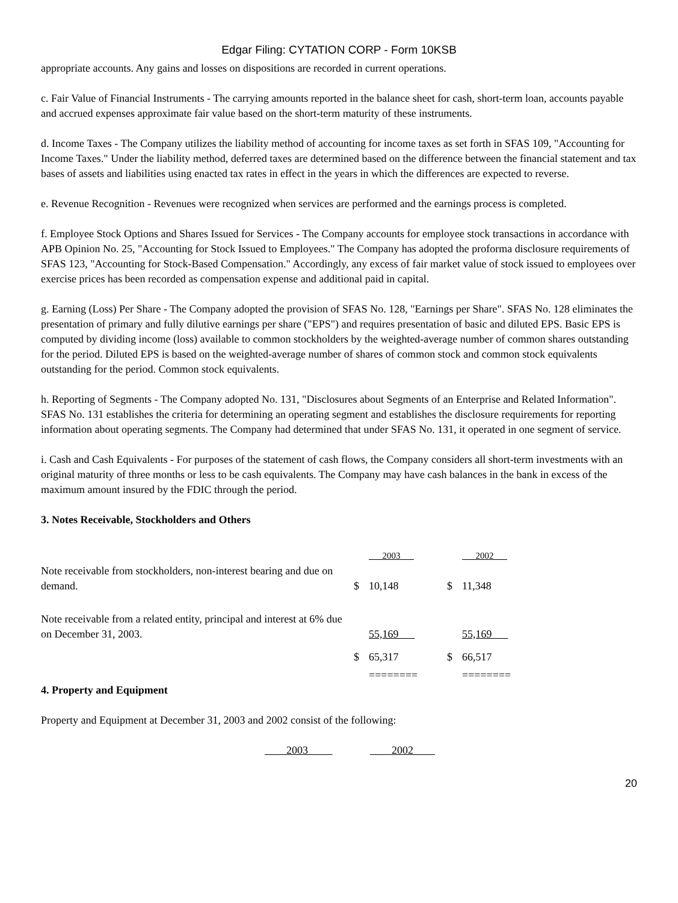Edgar Filing: CYTATION CORP - Form 10KSB
appropriate accounts. Any gains and losses on dispositions are recorded in current operations.
c. Fair Value of Financial Instruments - The carrying amounts reported in the balance sheet for cash, short-term loan, accounts payable and accrued expenses approximate fair value based on the short-term maturity of these instruments.
d. Income Taxes - The Company utilizes the liability method of accounting for income taxes as set forth in SFAS 109, "Accounting for Income Taxes." Under the liability method, deferred taxes are determined based on the difference between the financial statement and tax bases of assets and liabilities using enacted tax rates in effect in the years in which the differences are expected to reverse.
e. Revenue Recognition - Revenues were recognized when services are performed and the earnings process is completed.
f. Employee Stock Options and Shares Issued for Services - The Company accounts for employee stock transactions in accordance with APB Opinion No. 25, "Accounting for Stock Issued to Employees." The Company has adopted the proforma disclosure requirements of SFAS 123, "Accounting for Stock-Based Compensation." Accordingly, any excess of fair market value of stock issued to employees over exercise prices has been recorded as compensation expense and additional paid in capital.
g. Earning (Loss) Per Share - The Company adopted the provision of SFAS No. 128, "Earnings per Share". SFAS No. 128 eliminates the presentation of primary and fully dilutive earnings per share ("EPS") and requires presentation of basic and diluted EPS. Basic EPS is computed by dividing income (loss) available to common stockholders by the weighted-average number of common shares outstanding for the period. Diluted EPS is based on the weighted-average number of shares of common stock and common stock equivalents outstanding for the period. Common stock equivalents.
h. Reporting of Segments - The Company adopted No. 131, "Disclosures about Segments of an Enterprise and Related Information". SFAS No. 131 establishes the criteria for determining an operating segment and establishes the disclosure requirements for reporting information about operating segments. The Company had determined that under SFAS No. 131, it operated in one segment of service.
i. Cash and Cash Equivalents - For purposes of the statement of cash flows, the Company considers all short-term investments with an original maturity of three months or less to be cash equivalents. The Company may have cash balances in the bank in excess of the maximum amount insured by the FDIC through the period.
3. Notes Receivable, Stockholders and Others
| | | 2003 | | 2002 |
| Note receivable from stockholders, non-interest bearing and due on demand. | $ | 10,148 | $ | 11,348 |
| Note receivable from a related entity, principal and interest at 6% due on December 31, 2003. | | 55,169 | | 55,169 |
| | $ | 65,317 | $ | 66,517 |
| | | ======== | | ======== |
4. Property and Equipment
Property and Equipment at December 31, 2003 and 2002 consist of the following:
| 2003 | 2002 |
20